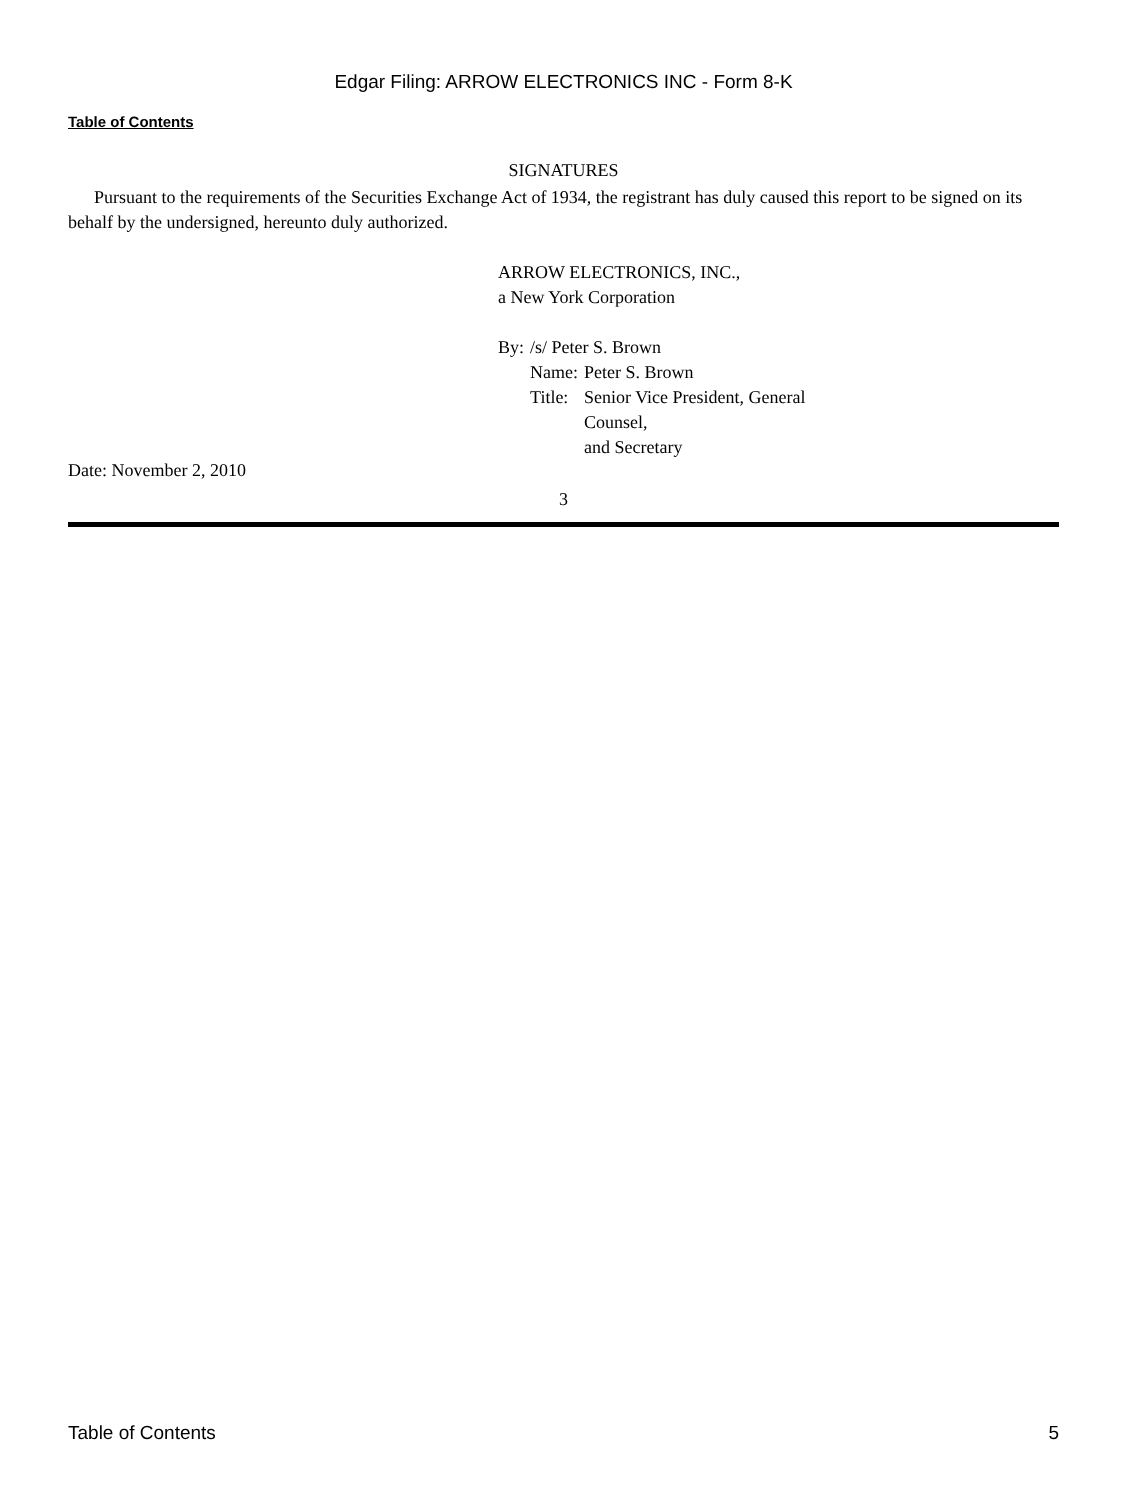Edgar Filing: ARROW ELECTRONICS INC - Form 8-K
Table of Contents
SIGNATURES
Pursuant to the requirements of the Securities Exchange Act of 1934, the registrant has duly caused this report to be signed on its behalf by the undersigned, hereunto duly authorized.
ARROW ELECTRONICS, INC.,
a New York Corporation
| By: | /s/ Peter S. Brown | |
| | Name: | Peter S. Brown |
| | Title: | Senior Vice President, General Counsel, and Secretary |
Date: November 2, 2010
3
Table of Contents 5